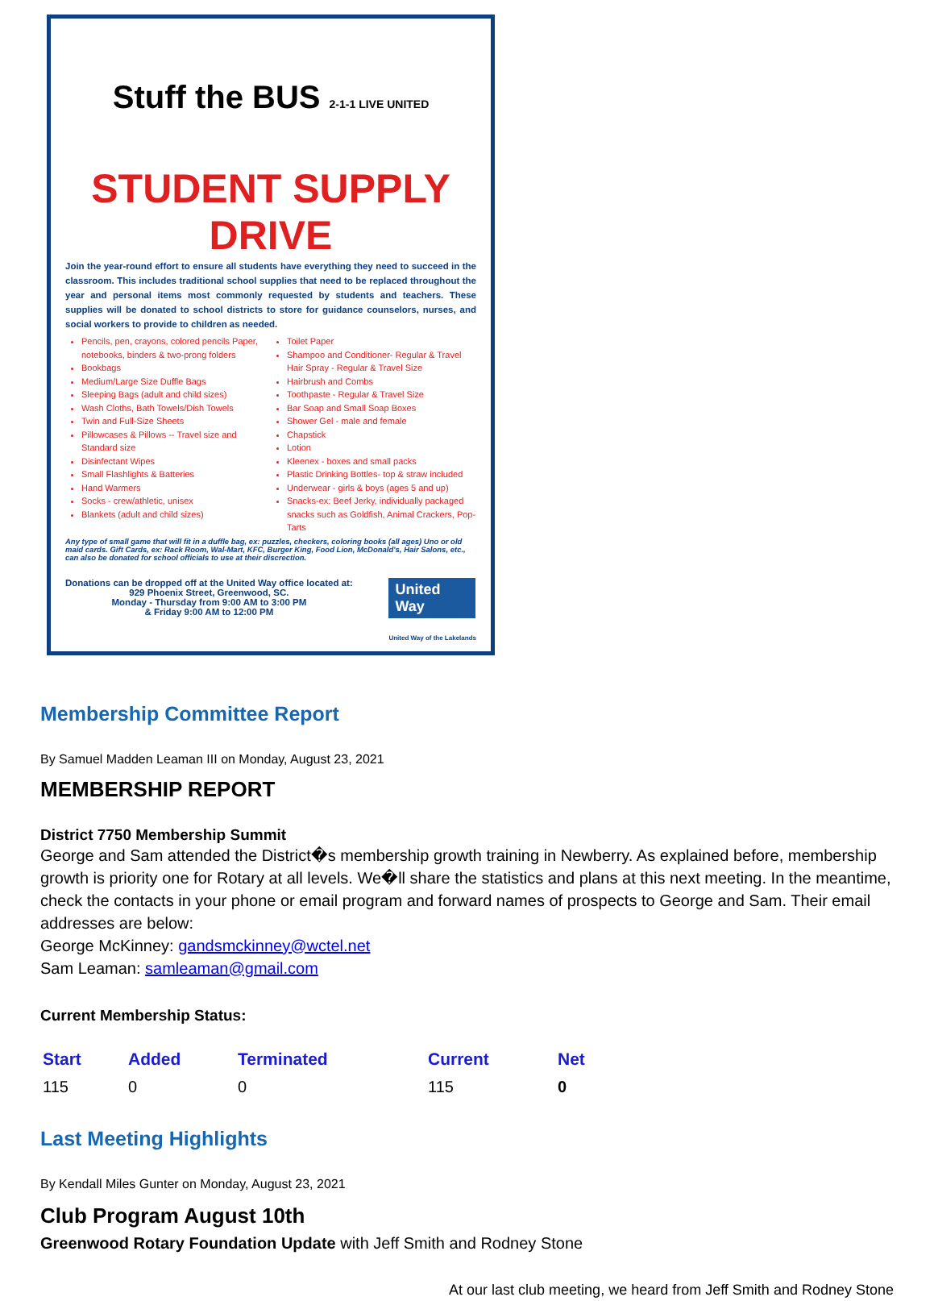Stuff the BUS 2-1-1 LIVE UNITED
STUDENT SUPPLY DRIVE
Join the year-round effort to ensure all students have everything they need to succeed in the classroom. This includes traditional school supplies that need to be replaced throughout the year and personal items most commonly requested by students and teachers. These supplies will be donated to school districts to store for guidance counselors, nurses, and social workers to provide to children as needed.
Pencils, pen, crayons, colored pencils Paper, notebooks, binders & two-prong folders
Bookbags
Medium/Large Size Duffle Bags
Sleeping Bags (adult and child sizes)
Wash Cloths, Bath Towels/Dish Towels
Twin and Full-Size Sheets
Pillowcases & Pillows -- Travel size and Standard size
Disinfectant Wipes
Small Flashlights & Batteries
Hand Warmers
Socks - crew/athletic, unisex
Blankets (adult and child sizes)
Toilet Paper
Shampoo and Conditioner- Regular & Travel Hair Spray - Regular & Travel Size
Hairbrush and Combs
Toothpaste - Regular & Travel Size
Bar Soap and Small Soap Boxes
Shower Gel - male and female
Chapstick
Lotion
Kleenex - boxes and small packs
Plastic Drinking Bottles- top & straw included
Underwear - girls & boys (ages 5 and up)
Snacks-ex: Beef Jerky, individually packaged snacks such as Goldfish, Animal Crackers, Pop-Tarts
Any type of small game that will fit in a duffle bag, ex: puzzles, checkers, coloring books (all ages) Uno or old maid cards. Gift Cards, ex: Rack Room, Wal-Mart, KFC, Burger King, Food Lion, McDonald's, Hair Salons, etc., can also be donated for school officials to use at their discrection.
Donations can be dropped off at the United Way office located at:
929 Phoenix Street, Greenwood, SC.
Monday - Thursday from 9:00 AM to 3:00 PM
& Friday 9:00 AM to 12:00 PM
United Way
United Way of the Lakelands
Membership Committee Report
By Samuel Madden Leaman III on Monday, August 23, 2021
MEMBERSHIP REPORT
District 7750 Membership Summit
George and Sam attended the District�s membership growth training in Newberry. As explained before, membership growth is priority one for Rotary at all levels. We�ll share the statistics and plans at this next meeting. In the meantime, check the contacts in your phone or email program and forward names of prospects to George and Sam. Their email addresses are below:
George McKinney: gandsmckinney@wctel.net
Sam Leaman: samleaman@gmail.com
Current Membership Status:
| Start | Added | Terminated | Current | Net |
| --- | --- | --- | --- | --- |
| 115 | 0 | 0 | 115 | 0 |
Last Meeting Highlights
By Kendall Miles Gunter on Monday, August 23, 2021
Club Program August 10th
Greenwood Rotary Foundation Update with Jeff Smith and Rodney Stone
At our last club meeting, we heard from Jeff Smith and Rodney Stone